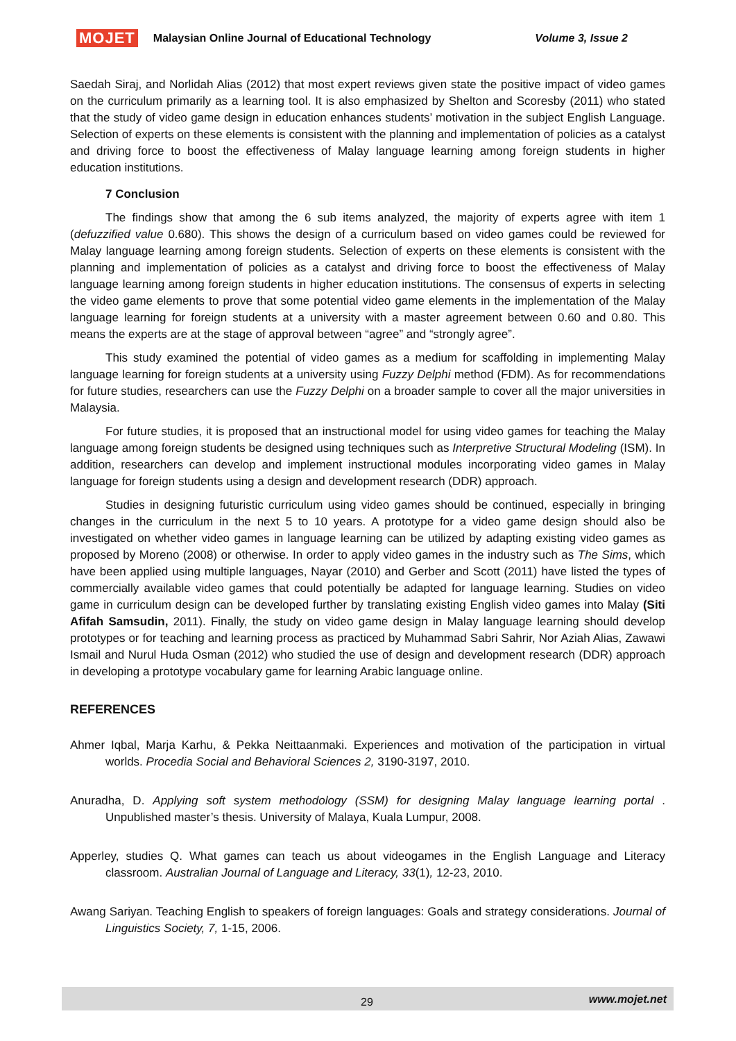MOJET Malaysian Online Journal of Educational Technology Volume 3, Issue 2
Saedah Siraj, and Norlidah Alias (2012) that most expert reviews given state the positive impact of video games on the curriculum primarily as a learning tool. It is also emphasized by Shelton and Scoresby (2011) who stated that the study of video game design in education enhances students’ motivation in the subject English Language. Selection of experts on these elements is consistent with the planning and implementation of policies as a catalyst and driving force to boost the effectiveness of Malay language learning among foreign students in higher education institutions.
7 Conclusion
The findings show that among the 6 sub items analyzed, the majority of experts agree with item 1 (defuzzified value 0.680). This shows the design of a curriculum based on video games could be reviewed for Malay language learning among foreign students. Selection of experts on these elements is consistent with the planning and implementation of policies as a catalyst and driving force to boost the effectiveness of Malay language learning among foreign students in higher education institutions. The consensus of experts in selecting the video game elements to prove that some potential video game elements in the implementation of the Malay language learning for foreign students at a university with a master agreement between 0.60 and 0.80. This means the experts are at the stage of approval between “agree” and “strongly agree”.
This study examined the potential of video games as a medium for scaffolding in implementing Malay language learning for foreign students at a university using Fuzzy Delphi method (FDM). As for recommendations for future studies, researchers can use the Fuzzy Delphi on a broader sample to cover all the major universities in Malaysia.
For future studies, it is proposed that an instructional model for using video games for teaching the Malay language among foreign students be designed using techniques such as Interpretive Structural Modeling (ISM). In addition, researchers can develop and implement instructional modules incorporating video games in Malay language for foreign students using a design and development research (DDR) approach.
Studies in designing futuristic curriculum using video games should be continued, especially in bringing changes in the curriculum in the next 5 to 10 years. A prototype for a video game design should also be investigated on whether video games in language learning can be utilized by adapting existing video games as proposed by Moreno (2008) or otherwise. In order to apply video games in the industry such as The Sims, which have been applied using multiple languages, Nayar (2010) and Gerber and Scott (2011) have listed the types of commercially available video games that could potentially be adapted for language learning. Studies on video game in curriculum design can be developed further by translating existing English video games into Malay (Siti Afifah Samsudin, 2011). Finally, the study on video game design in Malay language learning should develop prototypes or for teaching and learning process as practiced by Muhammad Sabri Sahrir, Nor Aziah Alias, Zawawi Ismail and Nurul Huda Osman (2012) who studied the use of design and development research (DDR) approach in developing a prototype vocabulary game for learning Arabic language online.
REFERENCES
Ahmer Iqbal, Marja Karhu, & Pekka Neittaanmaki. Experiences and motivation of the participation in virtual worlds. Procedia Social and Behavioral Sciences 2, 3190-3197, 2010.
Anuradha, D. Applying soft system methodology (SSM) for designing Malay language learning portal . Unpublished master’s thesis. University of Malaya, Kuala Lumpur, 2008.
Apperley, studies Q. What games can teach us about videogames in the English Language and Literacy classroom. Australian Journal of Language and Literacy, 33(1), 12-23, 2010.
Awang Sariyan. Teaching English to speakers of foreign languages: Goals and strategy considerations. Journal of Linguistics Society, 7, 1-15, 2006.
29 www.mojet.net